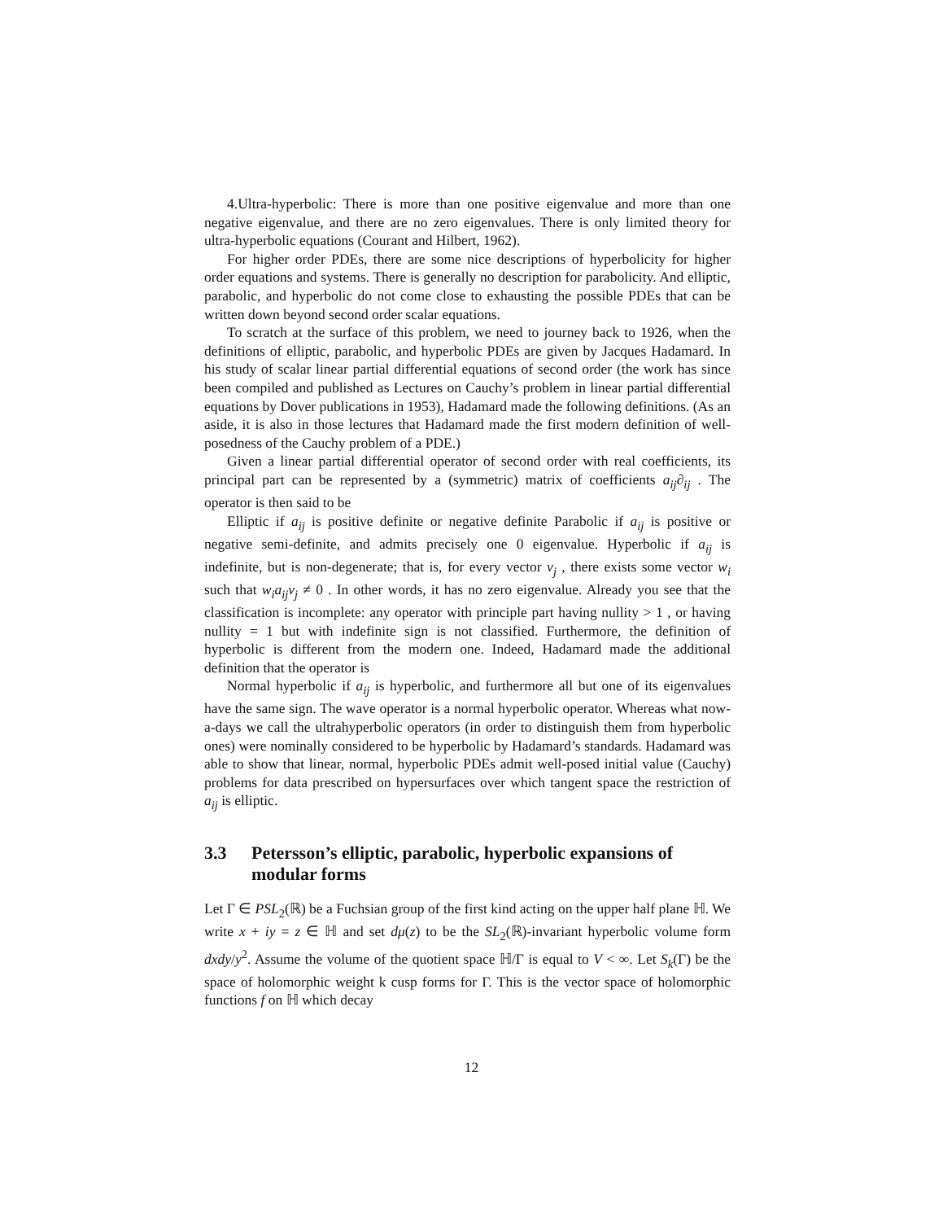4.Ultra-hyperbolic: There is more than one positive eigenvalue and more than one negative eigenvalue, and there are no zero eigenvalues. There is only limited theory for ultra-hyperbolic equations (Courant and Hilbert, 1962).
For higher order PDEs, there are some nice descriptions of hyperbolicity for higher order equations and systems. There is generally no description for parabolicity. And elliptic, parabolic, and hyperbolic do not come close to exhausting the possible PDEs that can be written down beyond second order scalar equations.
To scratch at the surface of this problem, we need to journey back to 1926, when the definitions of elliptic, parabolic, and hyperbolic PDEs are given by Jacques Hadamard. In his study of scalar linear partial differential equations of second order (the work has since been compiled and published as Lectures on Cauchy’s problem in linear partial differential equations by Dover publications in 1953), Hadamard made the following definitions. (As an aside, it is also in those lectures that Hadamard made the first modern definition of well-posedness of the Cauchy problem of a PDE.)
Given a linear partial differential operator of second order with real coefficients, its principal part can be represented by a (symmetric) matrix of coefficients a<sub>ij</sub>∂<sub>ij</sub> . The operator is then said to be
Elliptic if a<sub>ij</sub> is positive definite or negative definite Parabolic if a<sub>ij</sub> is positive or negative semi-definite, and admits precisely one 0 eigenvalue. Hyperbolic if a<sub>ij</sub> is indefinite, but is non-degenerate; that is, for every vector v<sub>j</sub> , there exists some vector w<sub>i</sub> such that w<sub>i</sub>a<sub>ij</sub>v<sub>j</sub> ≠ 0 . In other words, it has no zero eigenvalue. Already you see that the classification is incomplete: any operator with principle part having nullity > 1 , or having nullity = 1 but with indefinite sign is not classified. Furthermore, the definition of hyperbolic is different from the modern one. Indeed, Hadamard made the additional definition that the operator is
Normal hyperbolic if a<sub>ij</sub> is hyperbolic, and furthermore all but one of its eigenvalues have the same sign. The wave operator is a normal hyperbolic operator. Whereas what now-a-days we call the ultrahyperbolic operators (in order to distinguish them from hyperbolic ones) were nominally considered to be hyperbolic by Hadamard’s standards. Hadamard was able to show that linear, normal, hyperbolic PDEs admit well-posed initial value (Cauchy) problems for data prescribed on hypersurfaces over which tangent space the restriction of a<sub>ij</sub> is elliptic.
3.3 Petersson’s elliptic, parabolic, hyperbolic expansions of modular forms
Let Γ ∈ PSL<sub>2</sub>(ℝ) be a Fuchsian group of the first kind acting on the upper half plane ℍ. We write x + iy = z ∈ ℍ and set dμ(z) to be the SL<sub>2</sub>(ℝ)-invariant hyperbolic volume form dxdy/y<sup>2</sup>. Assume the volume of the quotient space ℍ/Γ is equal to V < ∞. Let S<sub>k</sub>(Γ) be the space of holomorphic weight k cusp forms for Γ. This is the vector space of holomorphic functions f on ℍ which decay
12